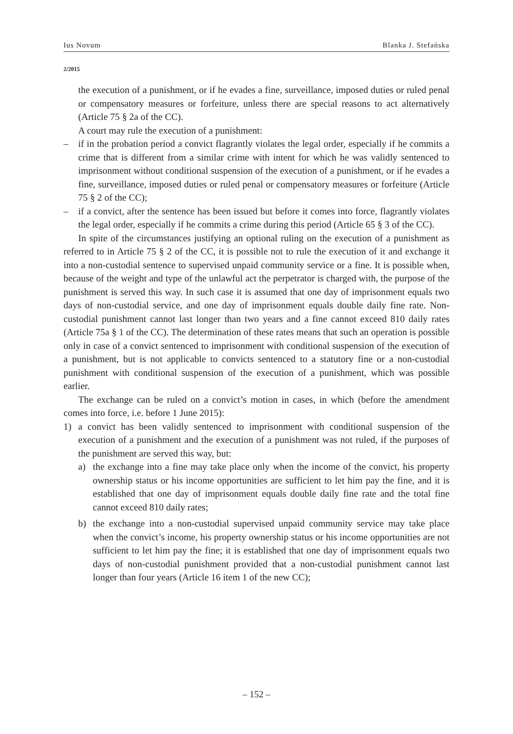Ius Novum Blanka J. Stefańska
2/2015
the execution of a punishment, or if he evades a fine, surveillance, imposed duties or ruled penal or compensatory measures or forfeiture, unless there are special reasons to act alternatively (Article 75 § 2a of the CC).
A court may rule the execution of a punishment:
– if in the probation period a convict flagrantly violates the legal order, especially if he commits a crime that is different from a similar crime with intent for which he was validly sentenced to imprisonment without conditional suspension of the execution of a punishment, or if he evades a fine, surveillance, imposed duties or ruled penal or compensatory measures or forfeiture (Article 75 § 2 of the CC);
– if a convict, after the sentence has been issued but before it comes into force, flagrantly violates the legal order, especially if he commits a crime during this period (Article 65 § 3 of the CC).
In spite of the circumstances justifying an optional ruling on the execution of a punishment as referred to in Article 75 § 2 of the CC, it is possible not to rule the execution of it and exchange it into a non-custodial sentence to supervised unpaid community service or a fine. It is possible when, because of the weight and type of the unlawful act the perpetrator is charged with, the purpose of the punishment is served this way. In such case it is assumed that one day of imprisonment equals two days of non-custodial service, and one day of imprisonment equals double daily fine rate. Non-custodial punishment cannot last longer than two years and a fine cannot exceed 810 daily rates (Article 75a § 1 of the CC). The determination of these rates means that such an operation is possible only in case of a convict sentenced to imprisonment with conditional suspension of the execution of a punishment, but is not applicable to convicts sentenced to a statutory fine or a non-custodial punishment with conditional suspension of the execution of a punishment, which was possible earlier.
The exchange can be ruled on a convict’s motion in cases, in which (before the amendment comes into force, i.e. before 1 June 2015):
1) a convict has been validly sentenced to imprisonment with conditional suspension of the execution of a punishment and the execution of a punishment was not ruled, if the purposes of the punishment are served this way, but:
a) the exchange into a fine may take place only when the income of the convict, his property ownership status or his income opportunities are sufficient to let him pay the fine, and it is established that one day of imprisonment equals double daily fine rate and the total fine cannot exceed 810 daily rates;
b) the exchange into a non-custodial supervised unpaid community service may take place when the convict’s income, his property ownership status or his income opportunities are not sufficient to let him pay the fine; it is established that one day of imprisonment equals two days of non-custodial punishment provided that a non-custodial punishment cannot last longer than four years (Article 16 item 1 of the new CC);
– 152 –